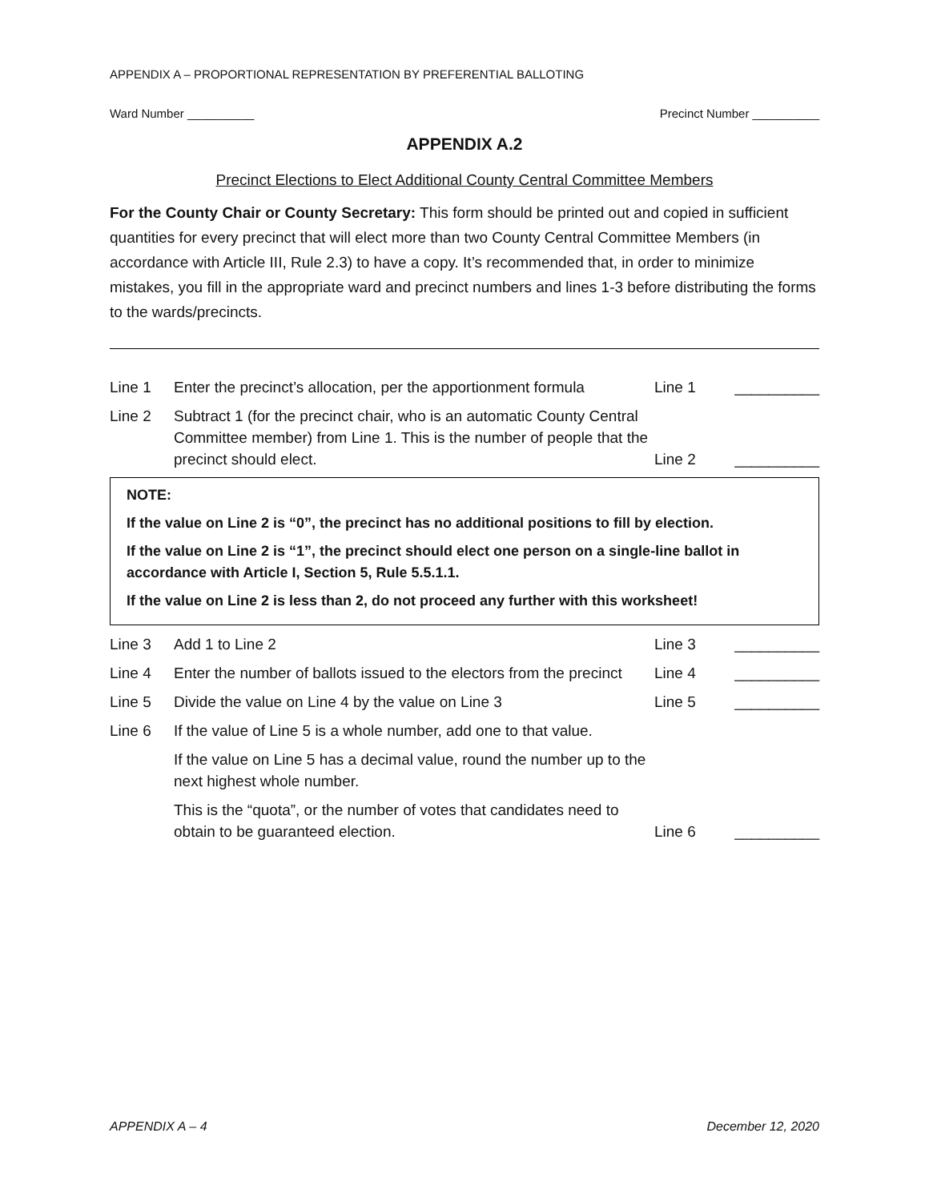APPENDIX A – PROPORTIONAL REPRESENTATION BY PREFERENTIAL BALLOTING
Ward Number __________ Precinct Number __________
APPENDIX A.2
Precinct Elections to Elect Additional County Central Committee Members
For the County Chair or County Secretary: This form should be printed out and copied in sufficient quantities for every precinct that will elect more than two County Central Committee Members (in accordance with Article III, Rule 2.3) to have a copy. It’s recommended that, in order to minimize mistakes, you fill in the appropriate ward and precinct numbers and lines 1-3 before distributing the forms to the wards/precincts.
Line 1 Enter the precinct’s allocation, per the apportionment formula
Line 1 __________
Line 2 Subtract 1 (for the precinct chair, who is an automatic County Central Committee member) from Line 1. This is the number of people that the precinct should elect.
Line 2 __________
NOTE:
If the value on Line 2 is “0”, the precinct has no additional positions to fill by election.
If the value on Line 2 is “1”, the precinct should elect one person on a single-line ballot in accordance with Article I, Section 5, Rule 5.5.1.1.
If the value on Line 2 is less than 2, do not proceed any further with this worksheet!
Line 3 Add 1 to Line 2 Line 3 __________
Line 4 Enter the number of ballots issued to the electors from the precinct
Line 4 __________
Line 5 Divide the value on Line 4 by the value on Line 3 Line 5 __________
Line 6 If the value of Line 5 is a whole number, add one to that value.
If the value on Line 5 has a decimal value, round the number up to the next highest whole number.
This is the “quota”, or the number of votes that candidates need to obtain to be guaranteed election.
Line 6 __________
APPENDIX A – 4 December 12, 2020